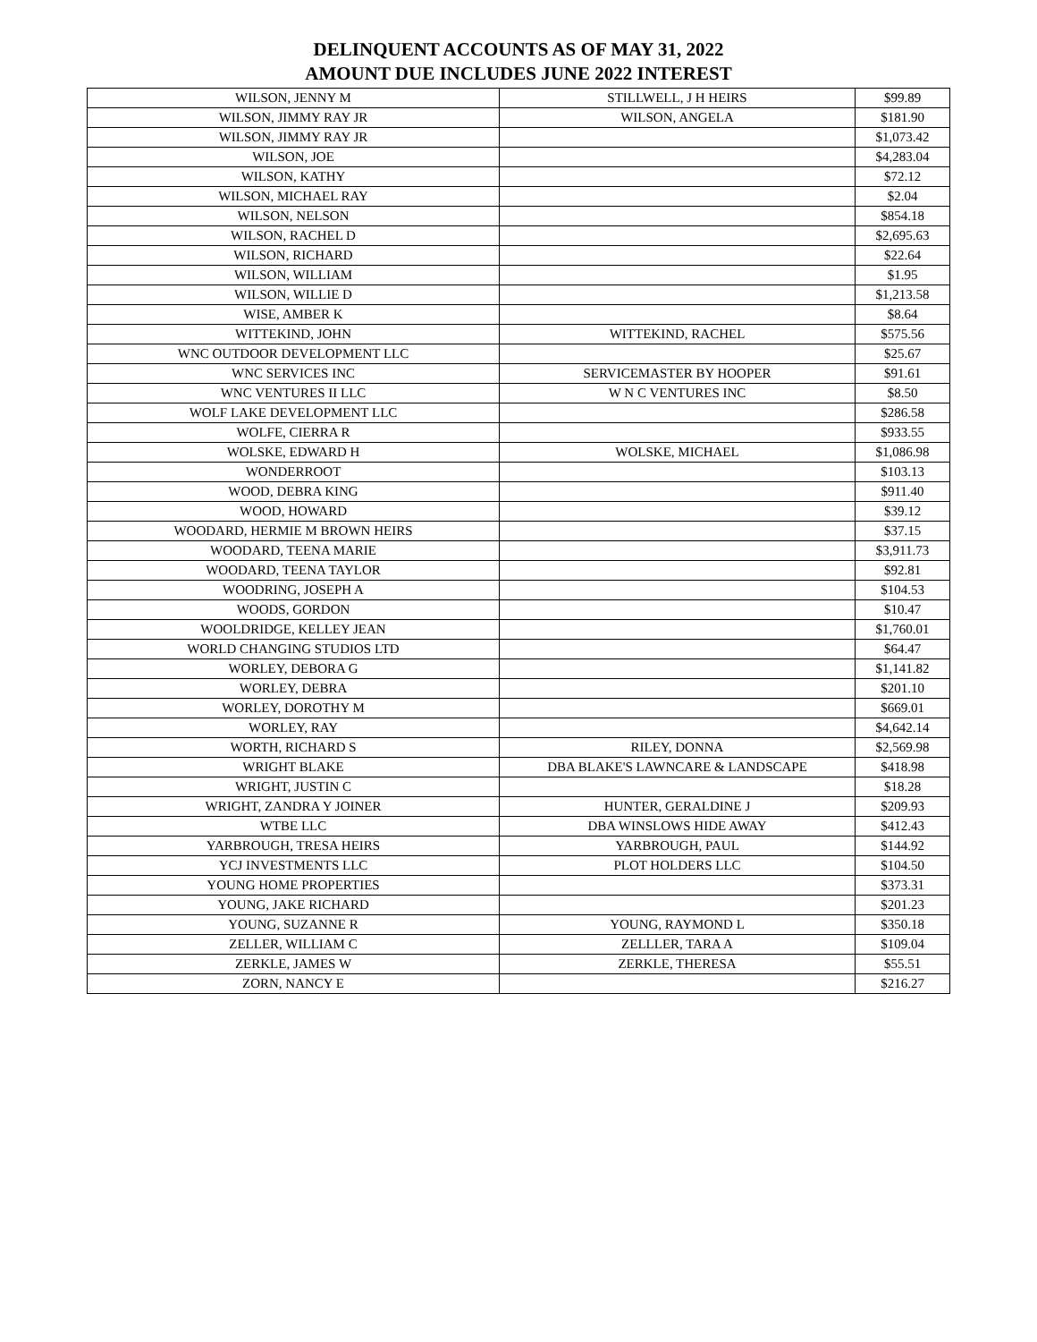DELINQUENT ACCOUNTS AS OF MAY 31, 2022
AMOUNT DUE INCLUDES JUNE 2022 INTEREST
| WILSON, JENNY M | STILLWELL, J H HEIRS | $99.89 |
| WILSON, JIMMY RAY JR | WILSON, ANGELA | $181.90 |
| WILSON, JIMMY RAY JR | | $1,073.42 |
| WILSON, JOE | | $4,283.04 |
| WILSON, KATHY | | $72.12 |
| WILSON, MICHAEL RAY | | $2.04 |
| WILSON, NELSON | | $854.18 |
| WILSON, RACHEL D | | $2,695.63 |
| WILSON, RICHARD | | $22.64 |
| WILSON, WILLIAM | | $1.95 |
| WILSON, WILLIE D | | $1,213.58 |
| WISE, AMBER K | | $8.64 |
| WITTEKIND, JOHN | WITTEKIND, RACHEL | $575.56 |
| WNC OUTDOOR DEVELOPMENT LLC | | $25.67 |
| WNC SERVICES INC | SERVICEMASTER BY HOOPER | $91.61 |
| WNC VENTURES II LLC | W N C VENTURES INC | $8.50 |
| WOLF LAKE DEVELOPMENT LLC | | $286.58 |
| WOLFE, CIERRA R | | $933.55 |
| WOLSKE, EDWARD H | WOLSKE, MICHAEL | $1,086.98 |
| WONDERROOT | | $103.13 |
| WOOD, DEBRA KING | | $911.40 |
| WOOD, HOWARD | | $39.12 |
| WOODARD, HERMIE M BROWN HEIRS | | $37.15 |
| WOODARD, TEENA MARIE | | $3,911.73 |
| WOODARD, TEENA TAYLOR | | $92.81 |
| WOODRING, JOSEPH A | | $104.53 |
| WOODS, GORDON | | $10.47 |
| WOOLDRIDGE, KELLEY JEAN | | $1,760.01 |
| WORLD CHANGING STUDIOS LTD | | $64.47 |
| WORLEY, DEBORA G | | $1,141.82 |
| WORLEY, DEBRA | | $201.10 |
| WORLEY, DOROTHY M | | $669.01 |
| WORLEY, RAY | | $4,642.14 |
| WORTH, RICHARD S | RILEY, DONNA | $2,569.98 |
| WRIGHT BLAKE | DBA BLAKE'S LAWNCARE & LANDSCAPE | $418.98 |
| WRIGHT, JUSTIN C | | $18.28 |
| WRIGHT, ZANDRA Y JOINER | HUNTER, GERALDINE J | $209.93 |
| WTBE LLC | DBA WINSLOWS HIDE AWAY | $412.43 |
| YARBROUGH, TRESA HEIRS | YARBROUGH, PAUL | $144.92 |
| YCJ INVESTMENTS LLC | PLOT HOLDERS LLC | $104.50 |
| YOUNG HOME PROPERTIES | | $373.31 |
| YOUNG, JAKE RICHARD | | $201.23 |
| YOUNG, SUZANNE R | YOUNG, RAYMOND L | $350.18 |
| ZELLER, WILLIAM C | ZELLLER, TARA A | $109.04 |
| ZERKLE, JAMES W | ZERKLE, THERESA | $55.51 |
| ZORN, NANCY E | | $216.27 |